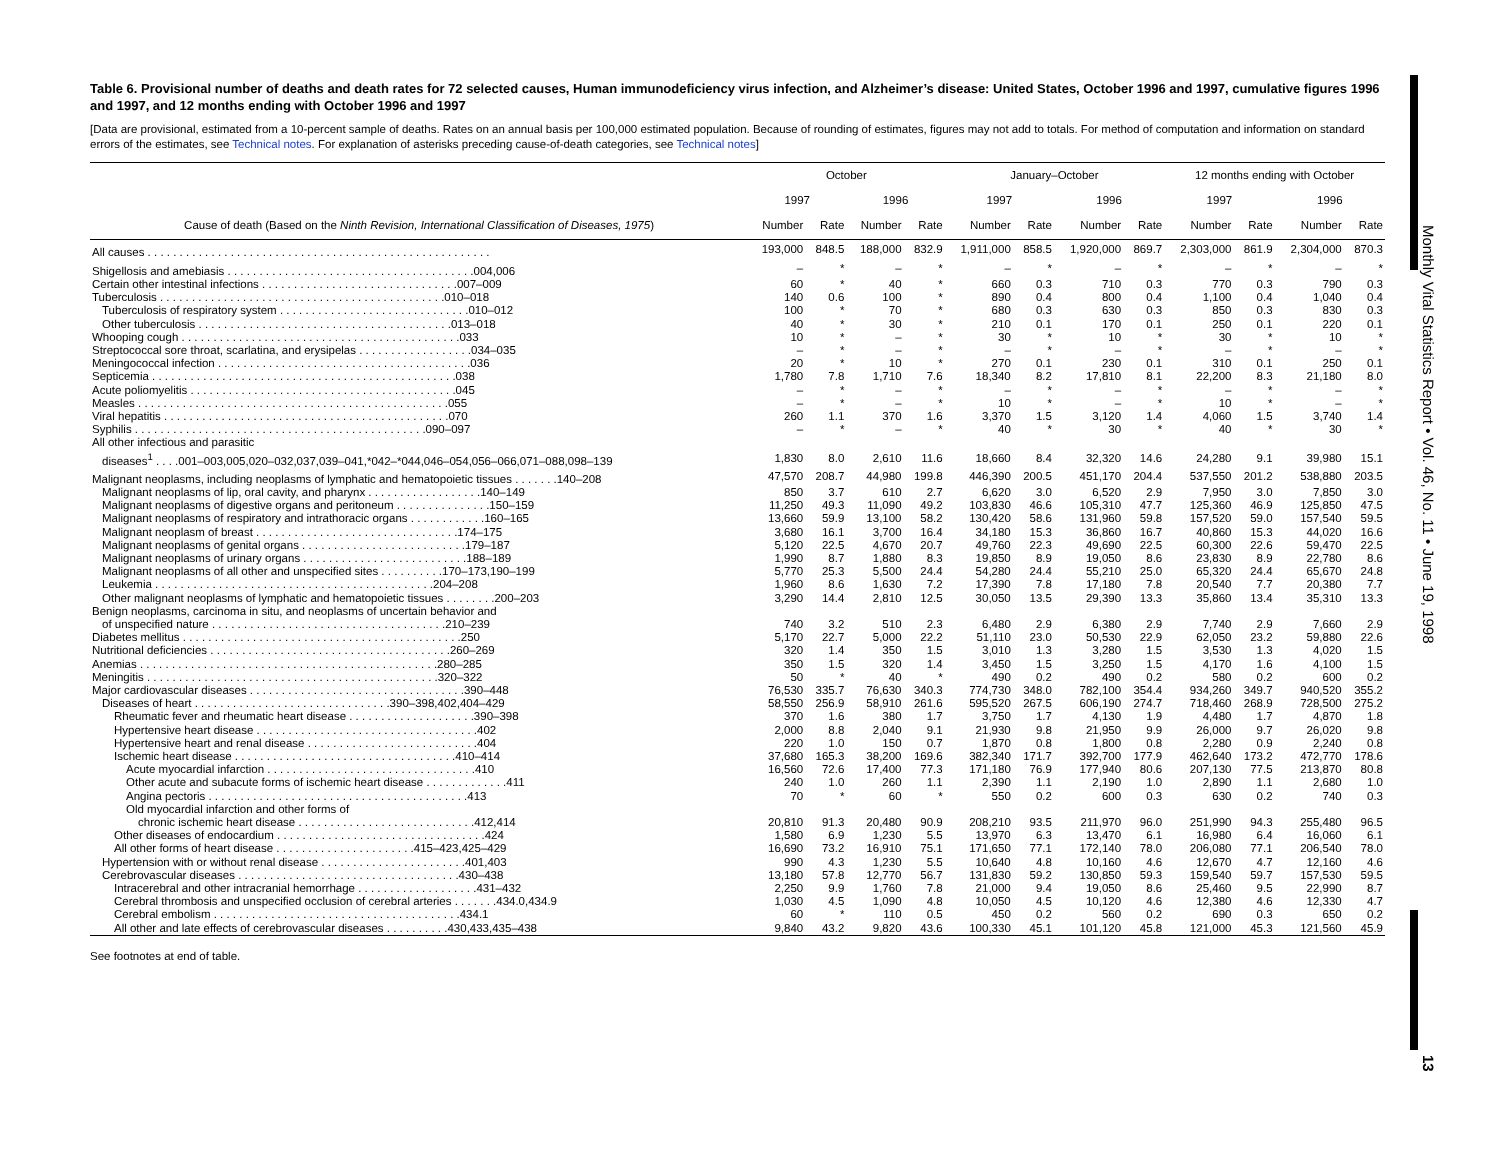Monthly Vital Statistics Report • Vol. 46, No. 11 • June 19, 1998
13
Table 6. Provisional number of deaths and death rates for 72 selected causes, Human immunodeficiency virus infection, and Alzheimer’s disease: United States, October 1996 and 1997, cumulative figures 1996 and 1997, and 12 months ending with October 1996 and 1997
[Data are provisional, estimated from a 10-percent sample of deaths. Rates on an annual basis per 100,000 estimated population. Because of rounding of estimates, figures may not add to totals. For method of computation and information on standard errors of the estimates, see Technical notes. For explanation of asterisks preceding cause-of-death categories, see Technical notes]
| | October | | | | January–October | | | | 12 months ending with October | | | |
| --- | --- | --- | --- | --- | --- | --- | --- | --- | --- | --- | --- | --- |
| | 1997 | | 1996 | | 1997 | | 1996 | | 1997 | | 1996 | |
| Cause of death (Based on the Ninth Revision, International Classification of Diseases, 1975 ) | Number | Rate | Number | Rate | Number | Rate | Number | Rate | Number | Rate | Number | Rate |
| All causes . . . . . . . . . . . . . . . . . . . . . . . . . . . . . . . . . . . . . . . . . . . . . . . . . . . . . . | 193,000 | 848.5 | 188,000 | 832.9 | 1,911,000 | 858.5 | 1,920,000 | 869.7 | 2,303,000 | 861.9 | 2,304,000 | 870.3 |
| Shigellosis and amebiasis . . . . . . . . . . . . . . . . . . . . . . . . . . . . . . . . . . . . . . .004,006 | – | * | – | * | – | * | – | * | – | * | – | * |
| Certain other intestinal infections . . . . . . . . . . . . . . . . . . . . . . . . . . . . . . .007–009 | 60 | * | 40 | * | 660 | 0.3 | 710 | 0.3 | 770 | 0.3 | 790 | 0.3 |
| Tuberculosis . . . . . . . . . . . . . . . . . . . . . . . . . . . . . . . . . . . . . . . . . . . . .010–018 | 140 | 0.6 | 100 | * | 890 | 0.4 | 800 | 0.4 | 1,100 | 0.4 | 1,040 | 0.4 |
| Tuberculosis of respiratory system . . . . . . . . . . . . . . . . . . . . . . . . . . . . . .010–012 | 100 | * | 70 | * | 680 | 0.3 | 630 | 0.3 | 850 | 0.3 | 830 | 0.3 |
| Other tuberculosis . . . . . . . . . . . . . . . . . . . . . . . . . . . . . . . . . . . . . . . .013–018 | 40 | * | 30 | * | 210 | 0.1 | 170 | 0.1 | 250 | 0.1 | 220 | 0.1 |
| Whooping cough . . . . . . . . . . . . . . . . . . . . . . . . . . . . . . . . . . . . . . . . . . . .033 | 10 | * | – | * | 30 | * | 10 | * | 30 | * | 10 | * |
| Streptococcal sore throat, scarlatina, and erysipelas . . . . . . . . . . . . . . . . . .034–035 | – | * | – | * | – | * | – | * | – | * | – | * |
| Meningococcal infection . . . . . . . . . . . . . . . . . . . . . . . . . . . . . . . . . . . . . . . .036 | 20 | * | 10 | * | 270 | 0.1 | 230 | 0.1 | 310 | 0.1 | 250 | 0.1 |
| Septicemia . . . . . . . . . . . . . . . . . . . . . . . . . . . . . . . . . . . . . . . . . . . . . . . .038 | 1,780 | 7.8 | 1,710 | 7.6 | 18,340 | 8.2 | 17,810 | 8.1 | 22,200 | 8.3 | 21,180 | 8.0 |
| Acute poliomyelitis . . . . . . . . . . . . . . . . . . . . . . . . . . . . . . . . . . . . . . . . . .045 | – | * | – | * | – | * | – | * | – | * | – | * |
| Measles . . . . . . . . . . . . . . . . . . . . . . . . . . . . . . . . . . . . . . . . . . . . . . . . .055 | – | * | – | * | 10 | * | – | * | 10 | * | – | * |
| Viral hepatitis . . . . . . . . . . . . . . . . . . . . . . . . . . . . . . . . . . . . . . . . . . . . .070 | 260 | 1.1 | 370 | 1.6 | 3,370 | 1.5 | 3,120 | 1.4 | 4,060 | 1.5 | 3,740 | 1.4 |
| Syphilis . . . . . . . . . . . . . . . . . . . . . . . . . . . . . . . . . . . . . . . . . . . . . .090–097 | – | * | – | * | 40 | * | 30 | * | 40 | * | 30 | * |
| All other infectious and parasitic | | | | | | | | | | | | |
| diseases<sup>1</sup> . . . .001–003,005,020–032,037,039–041,*042–*044,046–054,056–066,071–088,098–139 | 1,830 | 8.0 | 2,610 | 11.6 | 18,660 | 8.4 | 32,320 | 14.6 | 24,280 | 9.1 | 39,980 | 15.1 |
| Malignant neoplasms, including neoplasms of lymphatic and hematopoietic tissues . . . . . . .140–208 | 47,570 | 208.7 | 44,980 | 199.8 | 446,390 | 200.5 | 451,170 | 204.4 | 537,550 | 201.2 | 538,880 | 203.5 |
| Malignant neoplasms of lip, oral cavity, and pharynx . . . . . . . . . . . . . . . . . .140–149 | 850 | 3.7 | 610 | 2.7 | 6,620 | 3.0 | 6,520 | 2.9 | 7,950 | 3.0 | 7,850 | 3.0 |
| Malignant neoplasms of digestive organs and peritoneum . . . . . . . . . . . . . . .150–159 | 11,250 | 49.3 | 11,090 | 49.2 | 103,830 | 46.6 | 105,310 | 47.7 | 125,360 | 46.9 | 125,850 | 47.5 |
| Malignant neoplasms of respiratory and intrathoracic organs . . . . . . . . . . . .160–165 | 13,660 | 59.9 | 13,100 | 58.2 | 130,420 | 58.6 | 131,960 | 59.8 | 157,520 | 59.0 | 157,540 | 59.5 |
| Malignant neoplasm of breast . . . . . . . . . . . . . . . . . . . . . . . . . . . . . . . .174–175 | 3,680 | 16.1 | 3,700 | 16.4 | 34,180 | 15.3 | 36,860 | 16.7 | 40,860 | 15.3 | 44,020 | 16.6 |
| Malignant neoplasms of genital organs . . . . . . . . . . . . . . . . . . . . . . . . . .179–187 | 5,120 | 22.5 | 4,670 | 20.7 | 49,760 | 22.3 | 49,690 | 22.5 | 60,300 | 22.6 | 59,470 | 22.5 |
| Malignant neoplasms of urinary organs . . . . . . . . . . . . . . . . . . . . . . . . . .188–189 | 1,990 | 8.7 | 1,880 | 8.3 | 19,850 | 8.9 | 19,050 | 8.6 | 23,830 | 8.9 | 22,780 | 8.6 |
| Malignant neoplasms of all other and unspecified sites . . . . . . . . . .170–173,190–199 | 5,770 | 25.3 | 5,500 | 24.4 | 54,280 | 24.4 | 55,210 | 25.0 | 65,320 | 24.4 | 65,670 | 24.8 |
| Leukemia . . . . . . . . . . . . . . . . . . . . . . . . . . . . . . . . . . . . . . . . . . . .204–208 | 1,960 | 8.6 | 1,630 | 7.2 | 17,390 | 7.8 | 17,180 | 7.8 | 20,540 | 7.7 | 20,380 | 7.7 |
| Other malignant neoplasms of lymphatic and hematopoietic tissues . . . . . . . .200–203 | 3,290 | 14.4 | 2,810 | 12.5 | 30,050 | 13.5 | 29,390 | 13.3 | 35,860 | 13.4 | 35,310 | 13.3 |
| Benign neoplasms, carcinoma in situ, and neoplasms of uncertain behavior and | | | | | | | | | | | | |
| of unspecified nature . . . . . . . . . . . . . . . . . . . . . . . . . . . . . . . . . . . . .210–239 | 740 | 3.2 | 510 | 2.3 | 6,480 | 2.9 | 6,380 | 2.9 | 7,740 | 2.9 | 7,660 | 2.9 |
| Diabetes mellitus . . . . . . . . . . . . . . . . . . . . . . . . . . . . . . . . . . . . . . . . . . . .250 | 5,170 | 22.7 | 5,000 | 22.2 | 51,110 | 23.0 | 50,530 | 22.9 | 62,050 | 23.2 | 59,880 | 22.6 |
| Nutritional deficiencies . . . . . . . . . . . . . . . . . . . . . . . . . . . . . . . . . . . . . .260–269 | 320 | 1.4 | 350 | 1.5 | 3,010 | 1.3 | 3,280 | 1.5 | 3,530 | 1.3 | 4,020 | 1.5 |
| Anemias . . . . . . . . . . . . . . . . . . . . . . . . . . . . . . . . . . . . . . . . . . . . . . .280–285 | 350 | 1.5 | 320 | 1.4 | 3,450 | 1.5 | 3,250 | 1.5 | 4,170 | 1.6 | 4,100 | 1.5 |
| Meningitis . . . . . . . . . . . . . . . . . . . . . . . . . . . . . . . . . . . . . . . . . . . . . .320–322 | 50 | * | 40 | * | 490 | 0.2 | 490 | 0.2 | 580 | 0.2 | 600 | 0.2 |
| Major cardiovascular diseases . . . . . . . . . . . . . . . . . . . . . . . . . . . . . . . . . .390–448 | 76,530 | 335.7 | 76,630 | 340.3 | 774,730 | 348.0 | 782,100 | 354.4 | 934,260 | 349.7 | 940,520 | 355.2 |
| Diseases of heart . . . . . . . . . . . . . . . . . . . . . . . . . . . . . . .390–398,402,404–429 | 58,550 | 256.9 | 58,910 | 261.6 | 595,520 | 267.5 | 606,190 | 274.7 | 718,460 | 268.9 | 728,500 | 275.2 |
| Rheumatic fever and rheumatic heart disease . . . . . . . . . . . . . . . . . . . .390–398 | 370 | 1.6 | 380 | 1.7 | 3,750 | 1.7 | 4,130 | 1.9 | 4,480 | 1.7 | 4,870 | 1.8 |
| Hypertensive heart disease . . . . . . . . . . . . . . . . . . . . . . . . . . . . . . . . . . .402 | 2,000 | 8.8 | 2,040 | 9.1 | 21,930 | 9.8 | 21,950 | 9.9 | 26,000 | 9.7 | 26,020 | 9.8 |
| Hypertensive heart and renal disease . . . . . . . . . . . . . . . . . . . . . . . . . . .404 | 220 | 1.0 | 150 | 0.7 | 1,870 | 0.8 | 1,800 | 0.8 | 2,280 | 0.9 | 2,240 | 0.8 |
| Ischemic heart disease . . . . . . . . . . . . . . . . . . . . . . . . . . . . . . . . . . .410–414 | 37,680 | 165.3 | 38,200 | 169.6 | 382,340 | 171.7 | 392,700 | 177.9 | 462,640 | 173.2 | 472,770 | 178.6 |
| Acute myocardial infarction . . . . . . . . . . . . . . . . . . . . . . . . . . . . . . . . .410 | 16,560 | 72.6 | 17,400 | 77.3 | 171,180 | 76.9 | 177,940 | 80.6 | 207,130 | 77.5 | 213,870 | 80.8 |
| Other acute and subacute forms of ischemic heart disease . . . . . . . . . . . . .411 | 240 | 1.0 | 260 | 1.1 | 2,390 | 1.1 | 2,190 | 1.0 | 2,890 | 1.1 | 2,680 | 1.0 |
| Angina pectoris . . . . . . . . . . . . . . . . . . . . . . . . . . . . . . . . . . . . . . . . .413 | 70 | * | 60 | * | 550 | 0.2 | 600 | 0.3 | 630 | 0.2 | 740 | 0.3 |
| Old myocardial infarction and other forms of | | | | | | | | | | | | |
| chronic ischemic heart disease . . . . . . . . . . . . . . . . . . . . . . . . . . . .412,414 | 20,810 | 91.3 | 20,480 | 90.9 | 208,210 | 93.5 | 211,970 | 96.0 | 251,990 | 94.3 | 255,480 | 96.5 |
| Other diseases of endocardium . . . . . . . . . . . . . . . . . . . . . . . . . . . . . . . . .424 | 1,580 | 6.9 | 1,230 | 5.5 | 13,970 | 6.3 | 13,470 | 6.1 | 16,980 | 6.4 | 16,060 | 6.1 |
| All other forms of heart disease . . . . . . . . . . . . . . . . . . . . . .415–423,425–429 | 16,690 | 73.2 | 16,910 | 75.1 | 171,650 | 77.1 | 172,140 | 78.0 | 206,080 | 77.1 | 206,540 | 78.0 |
| Hypertension with or without renal disease . . . . . . . . . . . . . . . . . . . . . . .401,403 | 990 | 4.3 | 1,230 | 5.5 | 10,640 | 4.8 | 10,160 | 4.6 | 12,670 | 4.7 | 12,160 | 4.6 |
| Cerebrovascular diseases . . . . . . . . . . . . . . . . . . . . . . . . . . . . . . . . . . .430–438 | 13,180 | 57.8 | 12,770 | 56.7 | 131,830 | 59.2 | 130,850 | 59.3 | 159,540 | 59.7 | 157,530 | 59.5 |
| Intracerebral and other intracranial hemorrhage . . . . . . . . . . . . . . . . . . .431–432 | 2,250 | 9.9 | 1,760 | 7.8 | 21,000 | 9.4 | 19,050 | 8.6 | 25,460 | 9.5 | 22,990 | 8.7 |
| Cerebral thrombosis and unspecified occlusion of cerebral arteries . . . . . . .434.0,434.9 | 1,030 | 4.5 | 1,090 | 4.8 | 10,050 | 4.5 | 10,120 | 4.6 | 12,380 | 4.6 | 12,330 | 4.7 |
| Cerebral embolism . . . . . . . . . . . . . . . . . . . . . . . . . . . . . . . . . . . . . . .434.1 | 60 | * | 110 | 0.5 | 450 | 0.2 | 560 | 0.2 | 690 | 0.3 | 650 | 0.2 |
| All other and late effects of cerebrovascular diseases . . . . . . . . . .430,433,435–438 | 9,840 | 43.2 | 9,820 | 43.6 | 100,330 | 45.1 | 101,120 | 45.8 | 121,000 | 45.3 | 121,560 | 45.9 |
See footnotes at end of table.